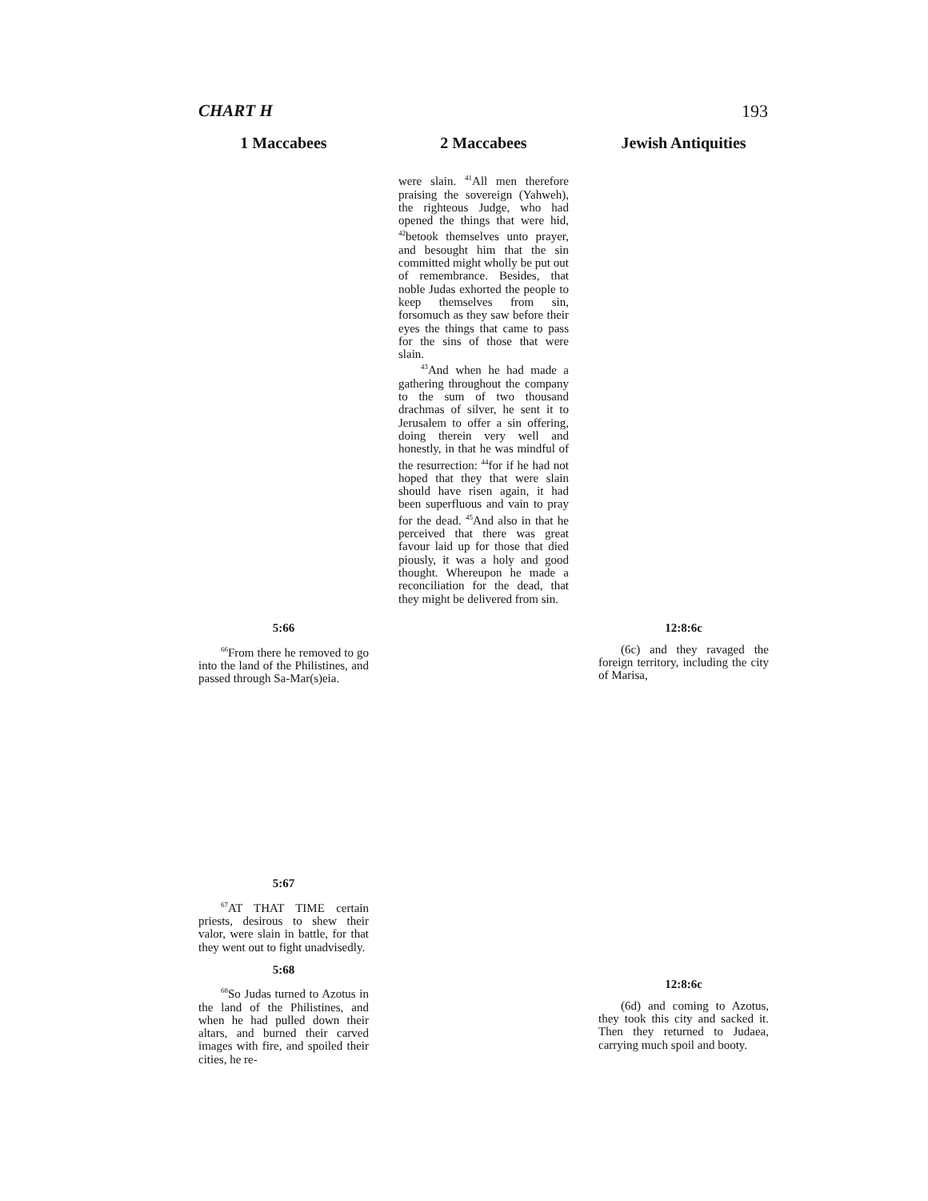CHART H 193
1 Maccabees
5:66
<sup>66</sup> From there he removed to go into the land of the Philistines, and passed through Sa-Mar(s)eia.
5:67
<sup>67</sup> AT THAT TIME certain priests, desirous to shew their valor, were slain in battle, for that they went out to fight unadvisedly.
5:68
<sup>68</sup> So Judas turned to Azotus in the land of the Philistines, and when he had pulled down their altars, and burned their carved images with fire, and spoiled their cities, he re-
2 Maccabees
were slain. <sup>41</sup>All men therefore praising the sovereign (Yahweh), the righteous Judge, who had opened the things that were hid, <sup>42</sup>betook themselves unto prayer, and besought him that the sin committed might wholly be put out of remembrance. Besides, that noble Judas exhorted the people to keep themselves from sin, forsomuch as they saw before their eyes the things that came to pass for the sins of those that were slain.
<sup>43</sup> And when he had made a gathering throughout the company to the sum of two thousand drachmas of silver, he sent it to Jerusalem to offer a sin offering, doing therein very well and honestly, in that he was mindful of the resurrection: <sup>44</sup>for if he had not hoped that they that were slain should have risen again, it had been superfluous and vain to pray for the dead. <sup>45</sup>And also in that he perceived that there was great favour laid up for those that died piously, it was a holy and good thought. Whereupon he made a reconciliation for the dead, that they might be delivered from sin.
Jewish Antiquities
12:8:6c
(6c) and they ravaged the foreign territory, including the city of Marisa,
12:8:6c
(6d) and coming to Azotus, they took this city and sacked it. Then they returned to Judaea, carrying much spoil and booty.